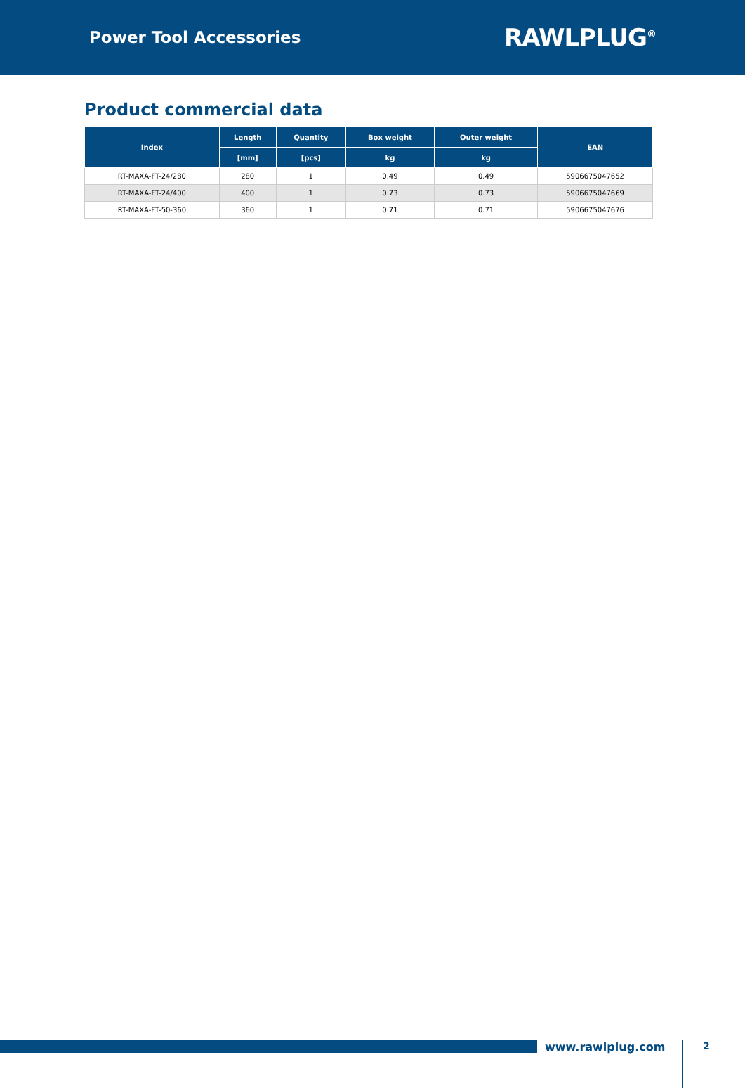Power Tool Accessories
RAWLPLUG<sup>®</sup>
Product commercial data
| Index | Length | Quantity | Box weight | Outer weight | EAN |
| --- | --- | --- | --- | --- | --- |
| | [mm] | [pcs] | kg | kg | |
| RT-MAXA-FT-24/280 | 280 | 1 | 0.49 | 0.49 | 5906675047652 |
| RT-MAXA-FT-24/400 | 400 | 1 | 0.73 | 0.73 | 5906675047669 |
| RT-MAXA-FT-50-360 | 360 | 1 | 0.71 | 0.71 | 5906675047676 |
www.rawlplug.com
2